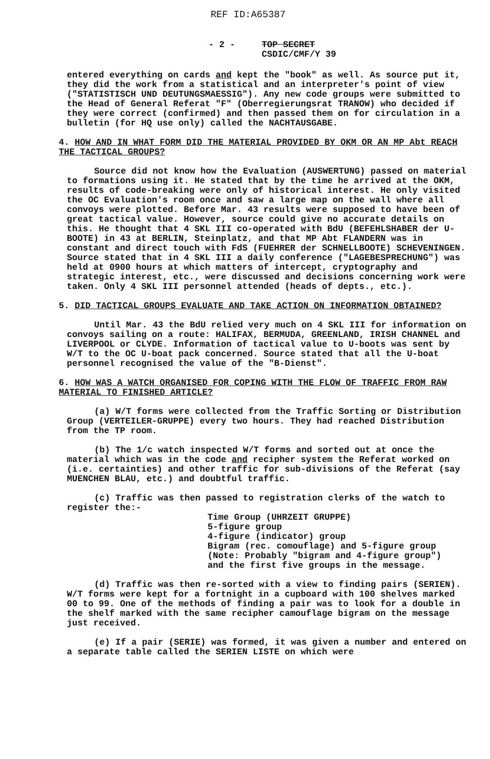REF ID:A65387
- 2 -
TOP SECRET
CSDIC/CMF/Y 39
entered everything on cards and kept the "book" as well. As source put it, they did the work from a statistical and an interpreter's point of view ("STATISTISCH UND DEUTUNGSMAESSIG"). Any new code groups were submitted to the Head of General Referat "F" (Oberregierungsrat TRANOW) who decided if they were correct (confirmed) and then passed them on for circulation in a bulletin (for HQ use only) called the NACHTAUSGABE.
4. HOW AND IN WHAT FORM DID THE MATERIAL PROVIDED BY OKM OR AN MP Abt REACH THE TACTICAL GROUPS?
Source did not know how the Evaluation (AUSWERTUNG) passed on material to formations using it. He stated that by the time he arrived at the OKM, results of code-breaking were only of historical interest. He only visited the OC Evaluation's room once and saw a large map on the wall where all convoys were plotted. Before Mar. 43 results were supposed to have been of great tactical value. However, source could give no accurate details on this. He thought that 4 SKL III co-operated with BdU (BEFEHLSHABER der U-BOOTE) in 43 at BERLIN, Steinplatz, and that MP Abt FLANDERN was in constant and direct touch with FdS (FUEHRER der SCHNELLBOOTE) SCHEVENINGEN. Source stated that in 4 SKL III a daily conference ("LAGEBESPRECHUNG") was held at 0900 hours at which matters of intercept, cryptography and strategic interest, etc., were discussed and decisions concerning work were taken. Only 4 SKL III personnel attended (heads of depts., etc.).
5. DID TACTICAL GROUPS EVALUATE AND TAKE ACTION ON INFORMATION OBTAINED?
Until Mar. 43 the BdU relied very much on 4 SKL III for information on convoys sailing on a route: HALIFAX, BERMUDA, GREENLAND, IRISH CHANNEL and LIVERPOOL or CLYDE. Information of tactical value to U-boots was sent by W/T to the OC U-boat pack concerned. Source stated that all the U-boat personnel recognised the value of the "B-Dienst".
6. HOW WAS A WATCH ORGANISED FOR COPING WITH THE FLOW OF TRAFFIC FROM RAW MATERIAL TO FINISHED ARTICLE?
(a) W/T forms were collected from the Traffic Sorting or Distribution Group (VERTEILER-GRUPPE) every two hours. They had reached Distribution from the TP room.
(b) The 1/c watch inspected W/T forms and sorted out at once the material which was in the code and recipher system the Referat worked on (i.e. certainties) and other traffic for sub-divisions of the Referat (say MUENCHEN BLAU, etc.) and doubtful traffic.
(c) Traffic was then passed to registration clerks of the watch to register the:-
Time Group (UHRZEIT GRUPPE)
5-figure group
4-figure (indicator) group
Bigram (rec. comouflage) and 5-figure group
(Note: Probably "bigram and 4-figure group")
and the first five groups in the message.
(d) Traffic was then re-sorted with a view to finding pairs (SERIEN). W/T forms were kept for a fortnight in a cupboard with 100 shelves marked 00 to 99. One of the methods of finding a pair was to look for a double in the shelf marked with the same recipher camouflage bigram on the message just received.
(e) If a pair (SERIE) was formed, it was given a number and entered on a separate table called the SERIEN LISTE on which were